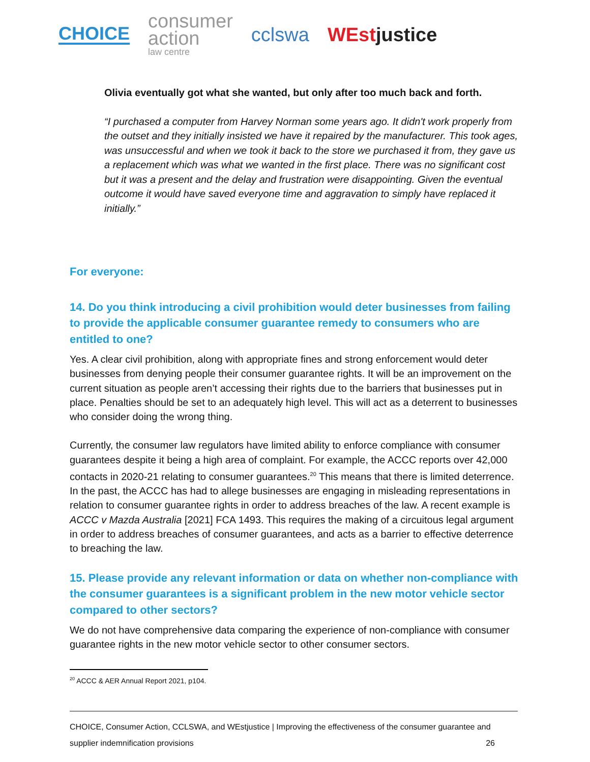CHOICE
consumer
action
law centre
cclswa WEstjustice
Olivia eventually got what she wanted, but only after too much back and forth.
“I purchased a computer from Harvey Norman some years ago. It didn't work properly from the outset and they initially insisted we have it repaired by the manufacturer. This took ages, was unsuccessful and when we took it back to the store we purchased it from, they gave us a replacement which was what we wanted in the first place. There was no significant cost but it was a present and the delay and frustration were disappointing. Given the eventual outcome it would have saved everyone time and aggravation to simply have replaced it initially.”
For everyone:
14. Do you think introducing a civil prohibition would deter businesses from failing to provide the applicable consumer guarantee remedy to consumers who are entitled to one?
Yes. A clear civil prohibition, along with appropriate fines and strong enforcement would deter businesses from denying people their consumer guarantee rights. It will be an improvement on the current situation as people aren’t accessing their rights due to the barriers that businesses put in place. Penalties should be set to an adequately high level. This will act as a deterrent to businesses who consider doing the wrong thing.
Currently, the consumer law regulators have limited ability to enforce compliance with consumer guarantees despite it being a high area of complaint. For example, the ACCC reports over 42,000 contacts in 2020-21 relating to consumer guarantees.<sup>20</sup> This means that there is limited deterrence. In the past, the ACCC has had to allege businesses are engaging in misleading representations in relation to consumer guarantee rights in order to address breaches of the law. A recent example is ACCC v Mazda Australia [2021] FCA 1493. This requires the making of a circuitous legal argument in order to address breaches of consumer guarantees, and acts as a barrier to effective deterrence to breaching the law.
15. Please provide any relevant information or data on whether non-compliance with the consumer guarantees is a significant problem in the new motor vehicle sector compared to other sectors?
We do not have comprehensive data comparing the experience of non-compliance with consumer guarantee rights in the new motor vehicle sector to other consumer sectors.
<sup>20</sup> ACCC & AER Annual Report 2021, p104.
CHOICE, Consumer Action, CCLSWA, and WEstjustice | Improving the effectiveness of the consumer guarantee and
supplier indemnification provisions 26